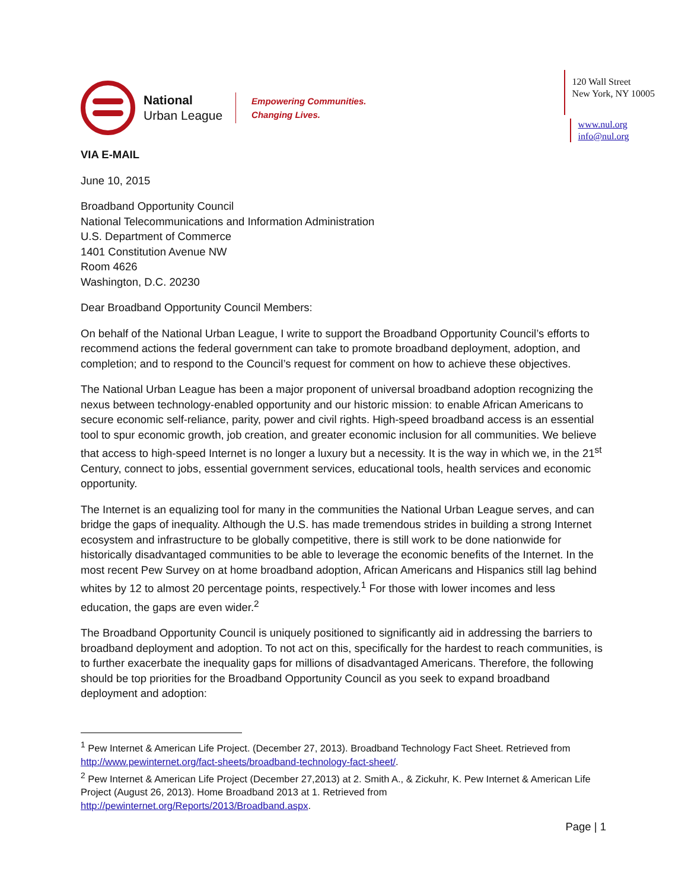National
Urban League
Empowering Communities.
Changing Lives.
120 Wall Street
New York, NY 10005
www.nul.org
info@nul.org
VIA E-MAIL
June 10, 2015
Broadband Opportunity Council
National Telecommunications and Information Administration
U.S. Department of Commerce
1401 Constitution Avenue NW
Room 4626
Washington, D.C. 20230
Dear Broadband Opportunity Council Members:
On behalf of the National Urban League, I write to support the Broadband Opportunity Council’s efforts to recommend actions the federal government can take to promote broadband deployment, adoption, and completion; and to respond to the Council’s request for comment on how to achieve these objectives.
The National Urban League has been a major proponent of universal broadband adoption recognizing the nexus between technology-enabled opportunity and our historic mission: to enable African Americans to secure economic self-reliance, parity, power and civil rights. High-speed broadband access is an essential tool to spur economic growth, job creation, and greater economic inclusion for all communities. We believe that access to high-speed Internet is no longer a luxury but a necessity. It is the way in which we, in the 21<sup>st</sup> Century, connect to jobs, essential government services, educational tools, health services and economic opportunity.
The Internet is an equalizing tool for many in the communities the National Urban League serves, and can bridge the gaps of inequality. Although the U.S. has made tremendous strides in building a strong Internet ecosystem and infrastructure to be globally competitive, there is still work to be done nationwide for historically disadvantaged communities to be able to leverage the economic benefits of the Internet. In the most recent Pew Survey on at home broadband adoption, African Americans and Hispanics still lag behind whites by 12 to almost 20 percentage points, respectively.<sup>1</sup> For those with lower incomes and less education, the gaps are even wider.<sup>2</sup>
The Broadband Opportunity Council is uniquely positioned to significantly aid in addressing the barriers to broadband deployment and adoption. To not act on this, specifically for the hardest to reach communities, is to further exacerbate the inequality gaps for millions of disadvantaged Americans. Therefore, the following should be top priorities for the Broadband Opportunity Council as you seek to expand broadband deployment and adoption:
<sup>1</sup> Pew Internet & American Life Project. (December 27, 2013). Broadband Technology Fact Sheet. Retrieved from http://www.pewinternet.org/fact-sheets/broadband-technology-fact-sheet/.
<sup>2</sup> Pew Internet & American Life Project (December 27,2013) at 2. Smith A., & Zickuhr, K. Pew Internet & American Life Project (August 26, 2013). Home Broadband 2013 at 1. Retrieved from http://pewinternet.org/Reports/2013/Broadband.aspx.
Page | 1